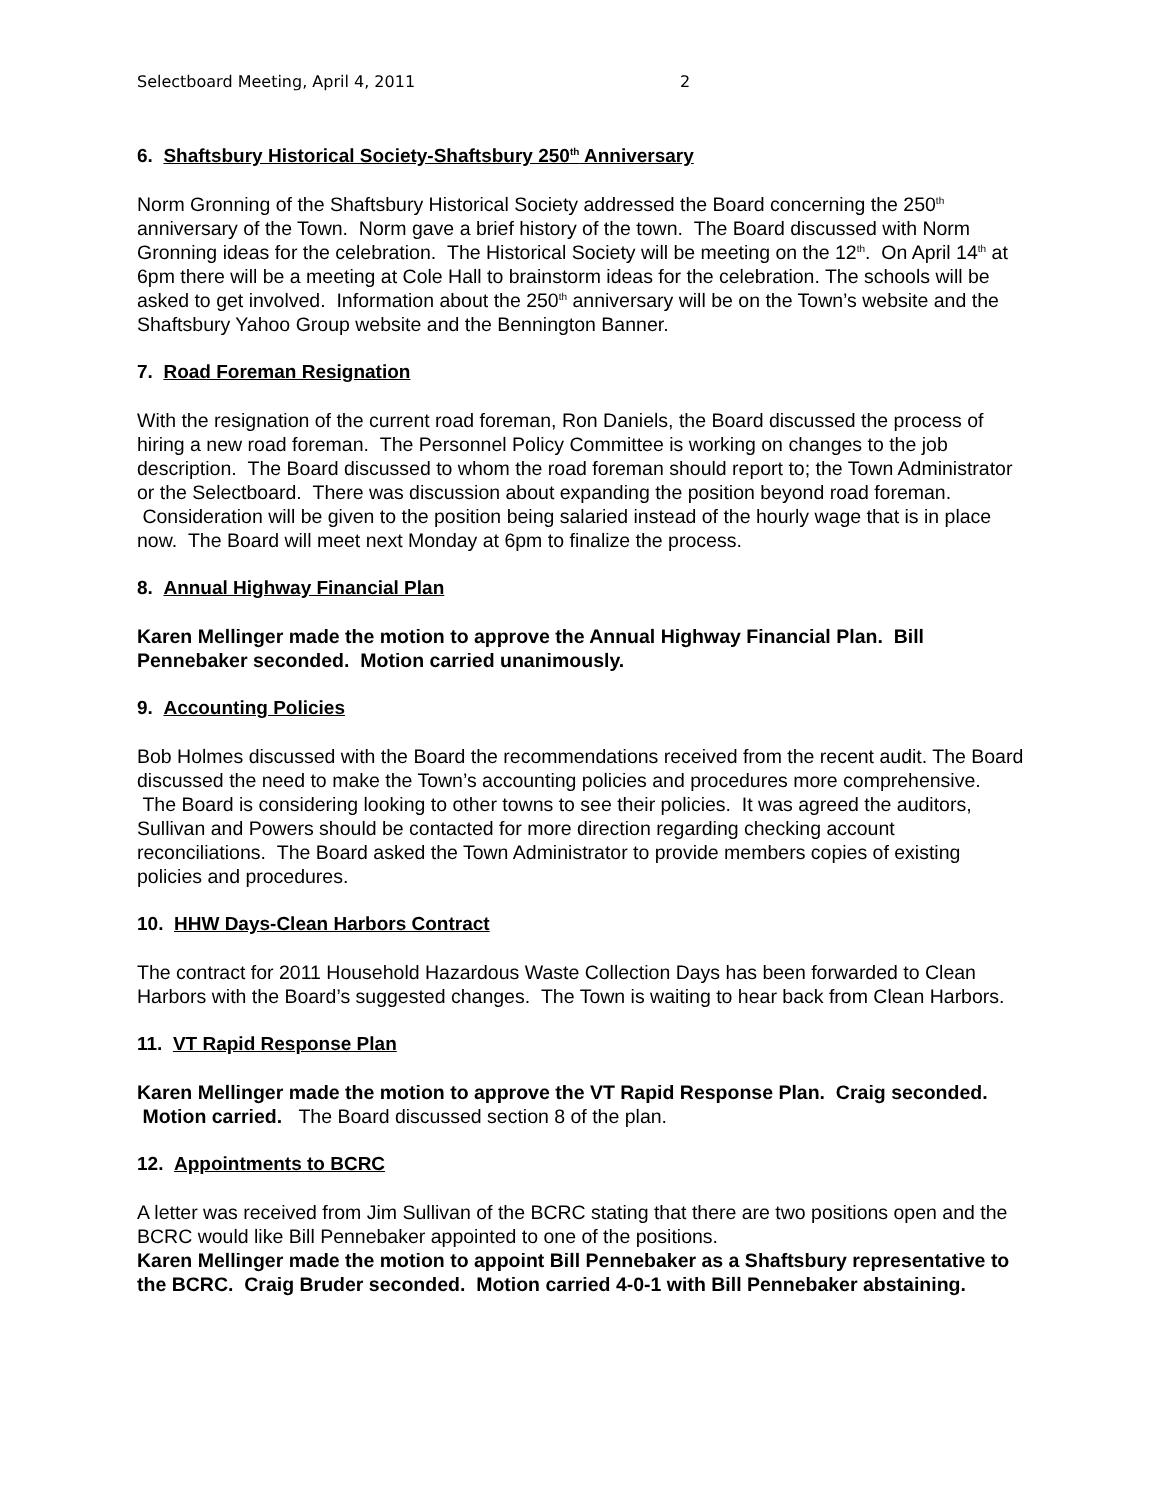Selectboard Meeting, April 4, 2011 2
6. Shaftsbury Historical Society-Shaftsbury 250<sup>th</sup> Anniversary
Norm Gronning of the Shaftsbury Historical Society addressed the Board concerning the 250<sup>th</sup> anniversary of the Town. Norm gave a brief history of the town. The Board discussed with Norm Gronning ideas for the celebration. The Historical Society will be meeting on the 12<sup>th</sup>. On April 14<sup>th</sup> at 6pm there will be a meeting at Cole Hall to brainstorm ideas for the celebration. The schools will be asked to get involved. Information about the 250<sup>th</sup> anniversary will be on the Town’s website and the Shaftsbury Yahoo Group website and the Bennington Banner.
7. Road Foreman Resignation
With the resignation of the current road foreman, Ron Daniels, the Board discussed the process of hiring a new road foreman. The Personnel Policy Committee is working on changes to the job description. The Board discussed to whom the road foreman should report to; the Town Administrator or the Selectboard. There was discussion about expanding the position beyond road foreman. Consideration will be given to the position being salaried instead of the hourly wage that is in place now. The Board will meet next Monday at 6pm to finalize the process.
8. Annual Highway Financial Plan
Karen Mellinger made the motion to approve the Annual Highway Financial Plan. Bill Pennebaker seconded. Motion carried unanimously.
9. Accounting Policies
Bob Holmes discussed with the Board the recommendations received from the recent audit. The Board discussed the need to make the Town’s accounting policies and procedures more comprehensive. The Board is considering looking to other towns to see their policies. It was agreed the auditors, Sullivan and Powers should be contacted for more direction regarding checking account reconciliations. The Board asked the Town Administrator to provide members copies of existing policies and procedures.
10. HHW Days-Clean Harbors Contract
The contract for 2011 Household Hazardous Waste Collection Days has been forwarded to Clean Harbors with the Board’s suggested changes. The Town is waiting to hear back from Clean Harbors.
11. VT Rapid Response Plan
Karen Mellinger made the motion to approve the VT Rapid Response Plan. Craig seconded. Motion carried. The Board discussed section 8 of the plan.
12. Appointments to BCRC
A letter was received from Jim Sullivan of the BCRC stating that there are two positions open and the BCRC would like Bill Pennebaker appointed to one of the positions.
Karen Mellinger made the motion to appoint Bill Pennebaker as a Shaftsbury representative to the BCRC. Craig Bruder seconded. Motion carried 4-0-1 with Bill Pennebaker abstaining.